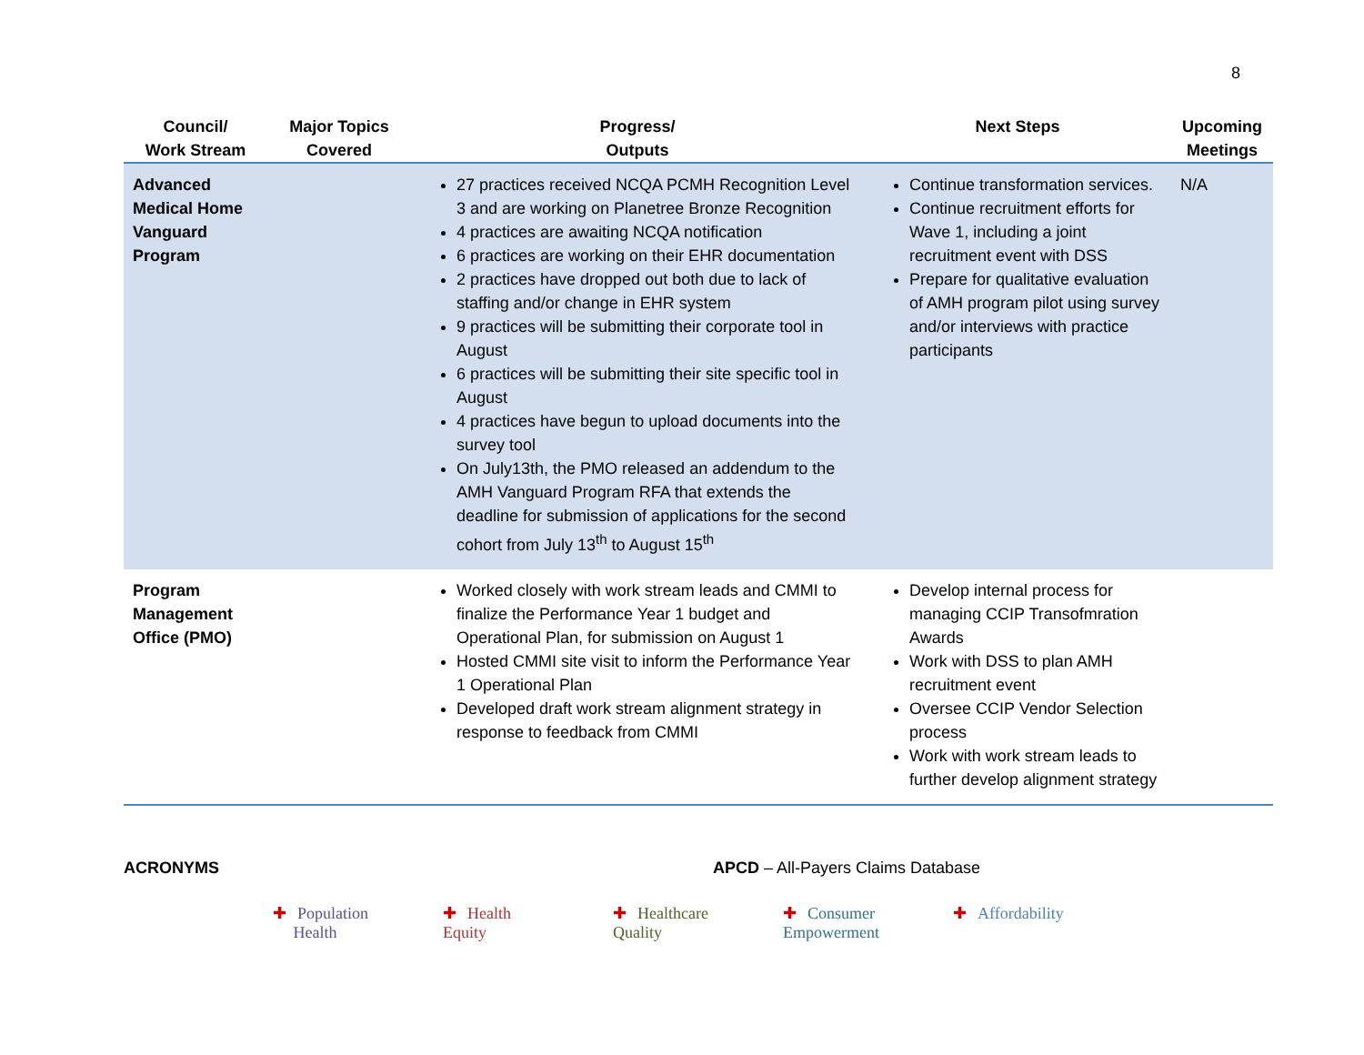8
| Council/ Work Stream | Major Topics Covered | Progress/ Outputs | Next Steps | Upcoming Meetings |
| --- | --- | --- | --- | --- |
| Advanced Medical Home Vanguard Program | | 27 practices received NCQA PCMH Recognition Level 3 and are working on Planetree Bronze Recognition 4 practices are awaiting NCQA notification 6 practices are working on their EHR documentation 2 practices have dropped out both due to lack of staffing and/or change in EHR system 9 practices will be submitting their corporate tool in August 6 practices will be submitting their site specific tool in August 4 practices have begun to upload documents into the survey tool On July13th, the PMO released an addendum to the AMH Vanguard Program RFA that extends the deadline for submission of applications for the second cohort from July 13<sup>th</sup> to August 15<sup>th</sup> | Continue transformation services. Continue recruitment efforts for Wave 1, including a joint recruitment event with DSS Prepare for qualitative evaluation of AMH program pilot using survey and/or interviews with practice participants | N/A |
| Program Management Office (PMO) | | Worked closely with work stream leads and CMMI to finalize the Performance Year 1 budget and Operational Plan, for submission on August 1 Hosted CMMI site visit to inform the Performance Year 1 Operational Plan Developed draft work stream alignment strategy in response to feedback from CMMI | Develop internal process for managing CCIP Transofmration Awards Work with DSS to plan AMH recruitment event Oversee CCIP Vendor Selection process Work with work stream leads to further develop alignment strategy | |
ACRONYMS APCD – All-Payers Claims Database
✚ Population
Health
✚ Health
Equity
✚ Healthcare
Quality
✚ Consumer
Empowerment
✚ Affordability